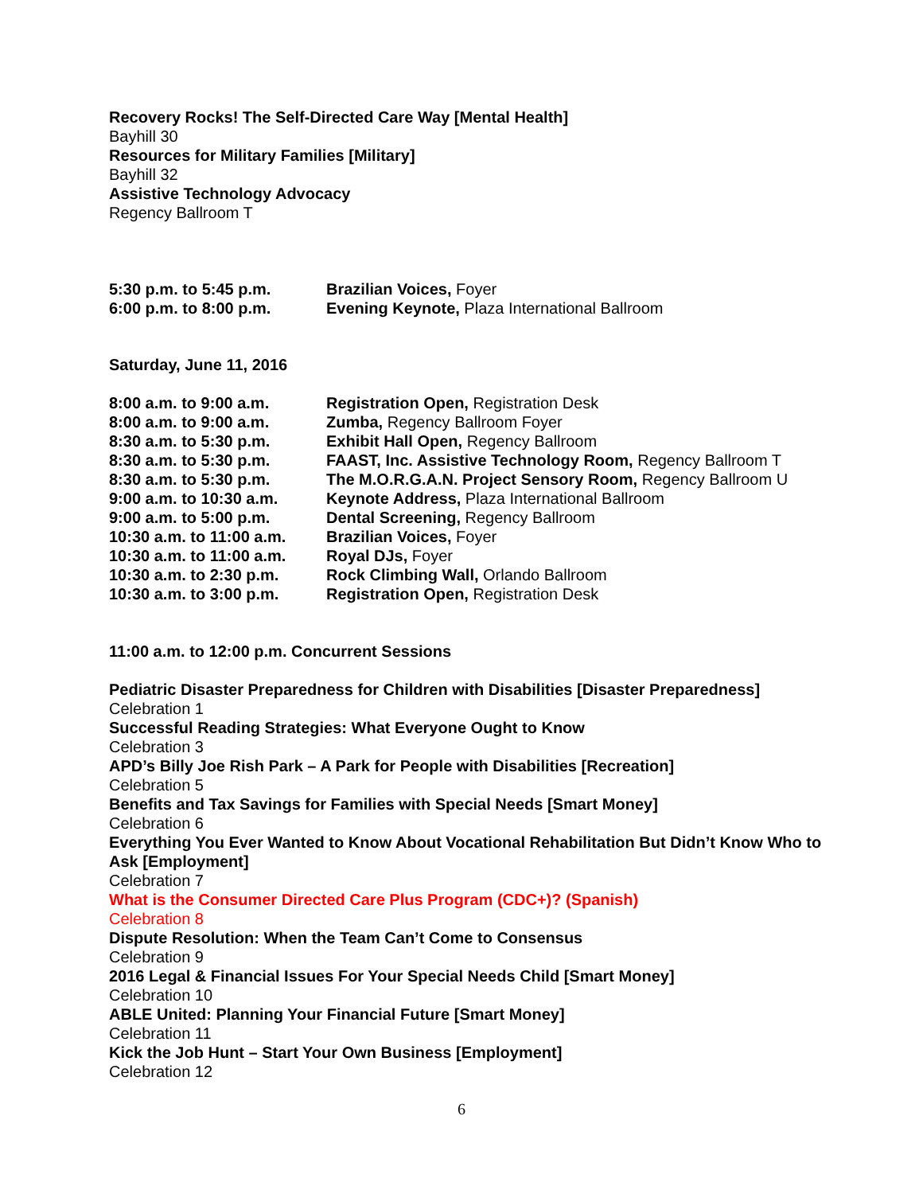Recovery Rocks! The Self-Directed Care Way [Mental Health]
Bayhill 30
Resources for Military Families [Military]
Bayhill 32
Assistive Technology Advocacy
Regency Ballroom T
| 5:30 p.m. to 5:45 p.m. | Brazilian Voices, Foyer |
| 6:00 p.m. to 8:00 p.m. | Evening Keynote, Plaza International Ballroom |
Saturday, June 11, 2016
| 8:00 a.m. to 9:00 a.m. | Registration Open, Registration Desk |
| 8:00 a.m. to 9:00 a.m. | Zumba, Regency Ballroom Foyer |
| 8:30 a.m. to 5:30 p.m. | Exhibit Hall Open, Regency Ballroom |
| 8:30 a.m. to 5:30 p.m. | FAAST, Inc. Assistive Technology Room, Regency Ballroom T |
| 8:30 a.m. to 5:30 p.m. | The M.O.R.G.A.N. Project Sensory Room, Regency Ballroom U |
| 9:00 a.m. to 10:30 a.m. | Keynote Address, Plaza International Ballroom |
| 9:00 a.m. to 5:00 p.m. | Dental Screening, Regency Ballroom |
| 10:30 a.m. to 11:00 a.m. | Brazilian Voices, Foyer |
| 10:30 a.m. to 11:00 a.m. | Royal DJs, Foyer |
| 10:30 a.m. to 2:30 p.m. | Rock Climbing Wall, Orlando Ballroom |
| 10:30 a.m. to 3:00 p.m. | Registration Open, Registration Desk |
11:00 a.m. to 12:00 p.m. Concurrent Sessions
Pediatric Disaster Preparedness for Children with Disabilities [Disaster Preparedness]
Celebration 1
Successful Reading Strategies: What Everyone Ought to Know
Celebration 3
APD’s Billy Joe Rish Park – A Park for People with Disabilities [Recreation]
Celebration 5
Benefits and Tax Savings for Families with Special Needs [Smart Money]
Celebration 6
Everything You Ever Wanted to Know About Vocational Rehabilitation But Didn’t Know Who to Ask [Employment]
Celebration 7
What is the Consumer Directed Care Plus Program (CDC+)? (Spanish)
Celebration 8
Dispute Resolution: When the Team Can’t Come to Consensus
Celebration 9
2016 Legal & Financial Issues For Your Special Needs Child [Smart Money]
Celebration 10
ABLE United: Planning Your Financial Future [Smart Money]
Celebration 11
Kick the Job Hunt – Start Your Own Business [Employment]
Celebration 12
6